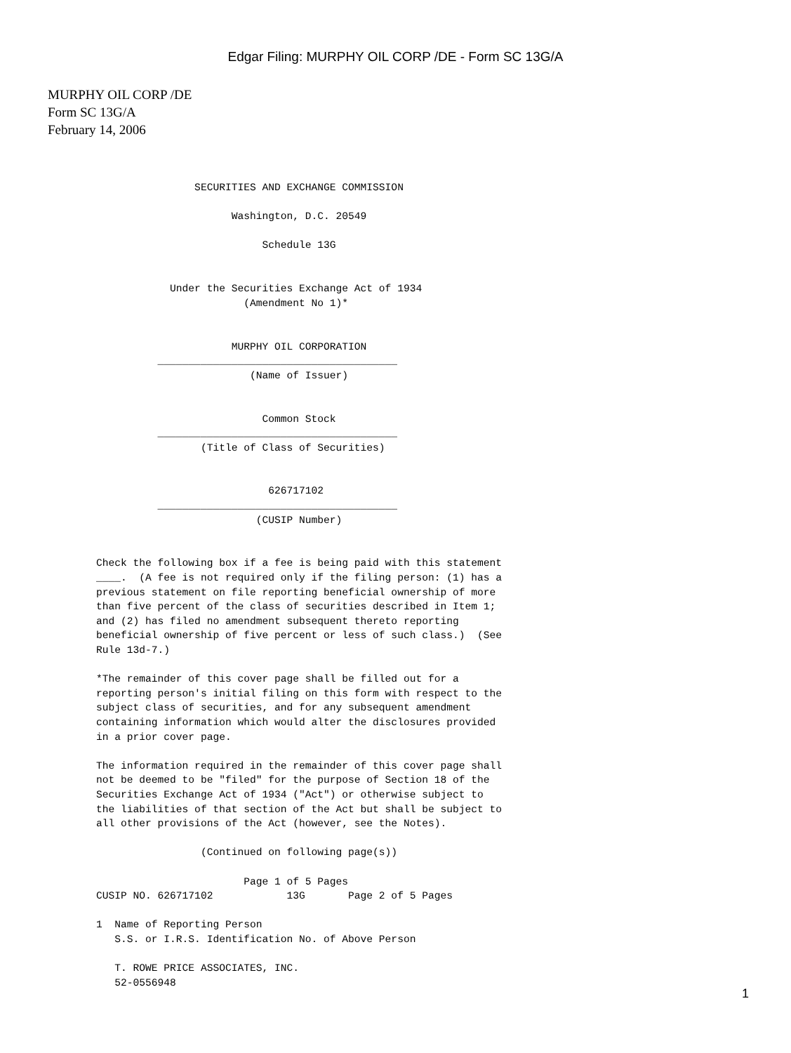Edgar Filing: MURPHY OIL CORP /DE - Form SC 13G/A
MURPHY OIL CORP /DE
Form SC 13G/A
February 14, 2006
                SECURITIES AND EXCHANGE COMMISSION

                      Washington, D.C. 20549

                           Schedule 13G


            Under the Securities Exchange Act of 1934
                        (Amendment No 1)*


                      MURPHY OIL CORPORATION
          _______________________________________
                         (Name of Issuer)


                           Common Stock
          _______________________________________
                 (Title of Class of Securities)


                            626717102
          _______________________________________
                          (CUSIP Number)


Check the following box if a fee is being paid with this statement
____.  (A fee is not required only if the filing person: (1) has a
previous statement on file reporting beneficial ownership of more
than five percent of the class of securities described in Item 1;
and (2) has filed no amendment subsequent thereto reporting
beneficial ownership of five percent or less of such class.)  (See
Rule 13d-7.)

*The remainder of this cover page shall be filled out for a
reporting person's initial filing on this form with respect to the
subject class of securities, and for any subsequent amendment
containing information which would alter the disclosures provided
in a prior cover page.

The information required in the remainder of this cover page shall
not be deemed to be "filed" for the purpose of Section 18 of the
Securities Exchange Act of 1934 ("Act") or otherwise subject to
the liabilities of that section of the Act but shall be subject to
all other provisions of the Act (however, see the Notes).

                 (Continued on following page(s))

                        Page 1 of 5 Pages
CUSIP NO. 626717102            13G       Page 2 of 5 Pages

1  Name of Reporting Person
   S.S. or I.R.S. Identification No. of Above Person

   T. ROWE PRICE ASSOCIATES, INC.
   52-0556948
1